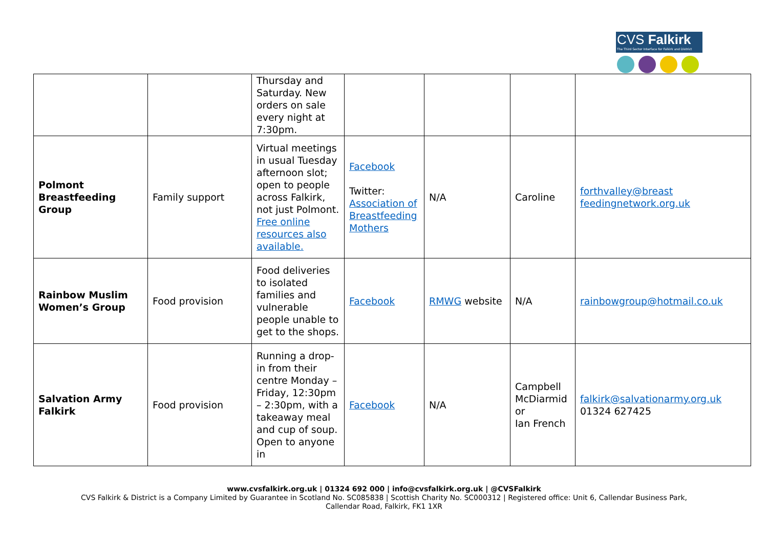CVS Falkirk
The Third Sector Interface for Falkirk and District
| | | Thursday and Saturday. New orders on sale every night at 7:30pm. | | | | |
| Polmont Breastfeeding Group | Family support | Virtual meetings in usual Tuesday afternoon slot; open to people across Falkirk, not just Polmont. Free online resources also available. | Facebook Twitter: Association of Breastfeeding Mothers | N/A | Caroline | forthvalley@breast feedingnetwork.org.uk |
| Rainbow Muslim Women’s Group | Food provision | Food deliveries to isolated families and vulnerable people unable to get to the shops. | Facebook | RMWG website | N/A | rainbowgroup@hotmail.co.uk |
| Salvation Army Falkirk | Food provision | Running a drop-in from their centre Monday – Friday, 12:30pm – 2:30pm, with a takeaway meal and cup of soup. Open to anyone in | Facebook | N/A | Campbell McDiarmid or Ian French | falkirk@salvationarmy.org.uk 01324 627425 |
www.cvsfalkirk.org.uk | 01324 692 000 | info@cvsfalkirk.org.uk | @CVSFalkirk
CVS Falkirk & District is a Company Limited by Guarantee in Scotland No. SC085838 | Scottish Charity No. SC000312 | Registered office: Unit 6, Callendar Business Park,
Callendar Road, Falkirk, FK1 1XR